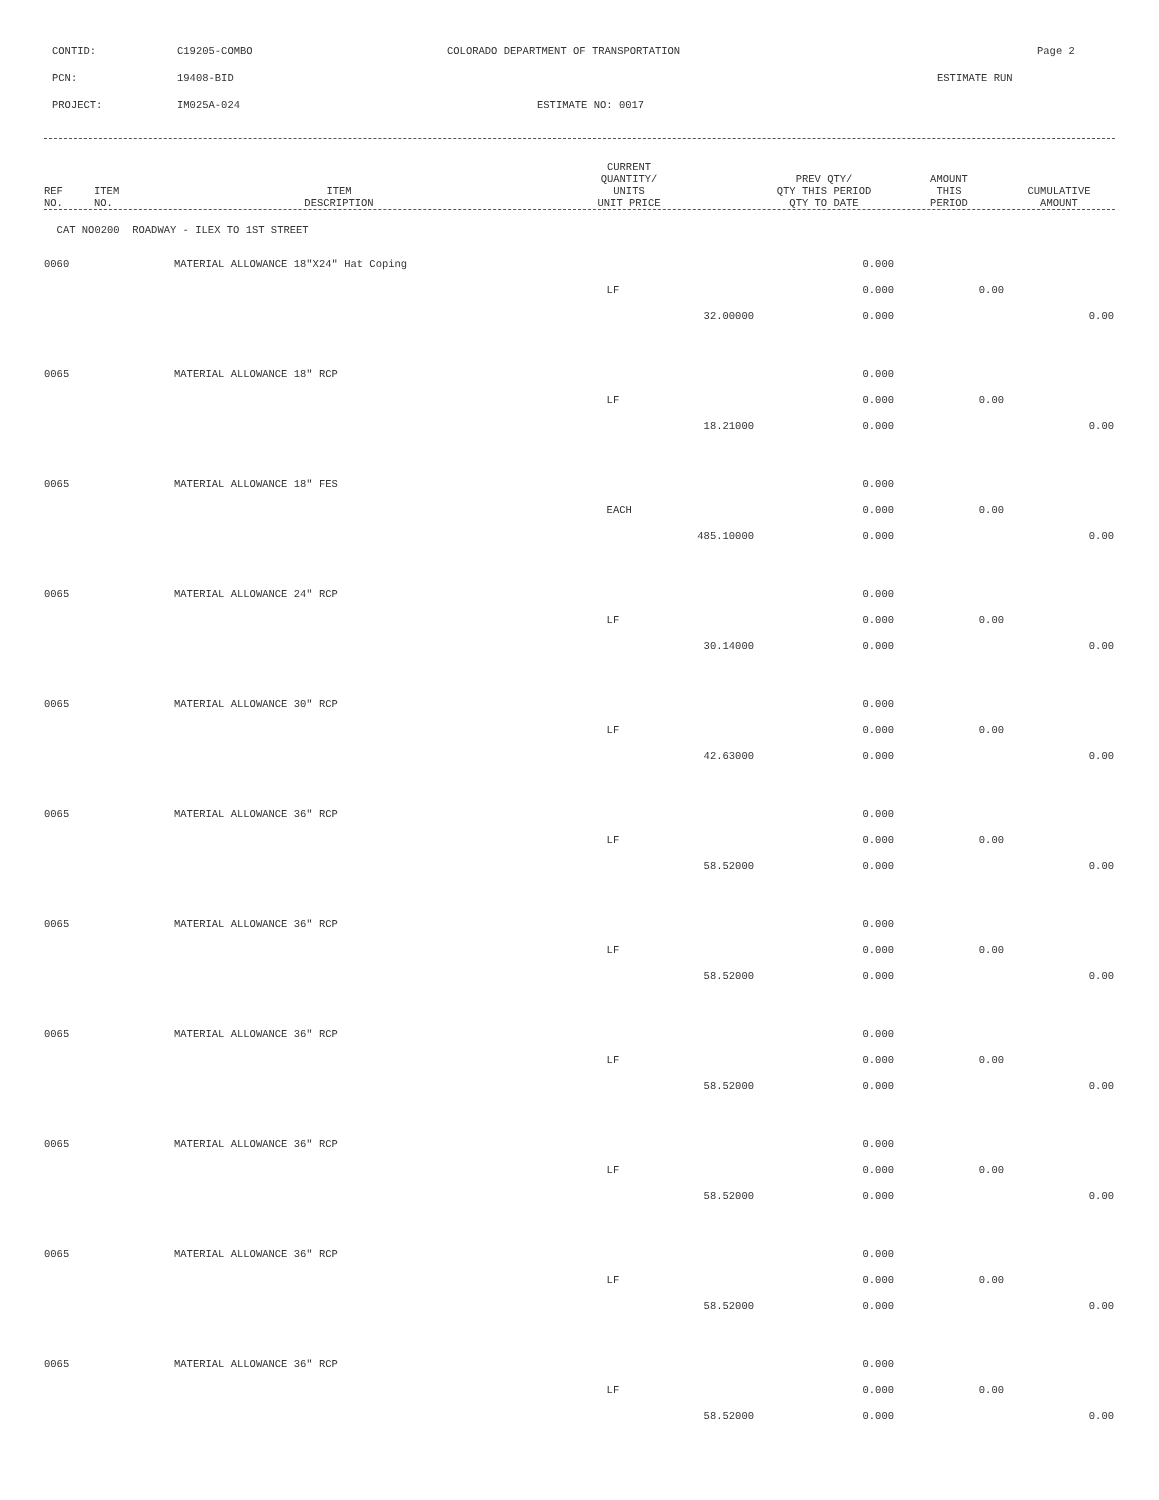CONTID: C19205-COMBO COLORADO DEPARTMENT OF TRANSPORTATION Page 2
PCN: 19408-BID ESTIMATE RUN
PROJECT: IM025A-024 ESTIMATE NO: 0017
| REF NO. | ITEM NO. | ITEM DESCRIPTION | CURRENT QUANTITY/ UNITS UNIT PRICE | PREV QTY/ QTY THIS PERIOD QTY TO DATE | AMOUNT THIS PERIOD | CUMULATIVE AMOUNT |
| --- | --- | --- | --- | --- | --- | --- |
| CAT NO0200 ROADWAY - ILEX TO 1ST STREET | | | | | | |
| 0060 | | MATERIAL ALLOWANCE 18"X24" Hat Coping | | 0.000 | | |
| | | | LF | 0.000 | 0.00 | |
| | | | 32.00000 | 0.000 | | 0.00 |
| 0065 | | MATERIAL ALLOWANCE 18" RCP | | 0.000 | | |
| | | | LF | 0.000 | 0.00 | |
| | | | 18.21000 | 0.000 | | 0.00 |
| 0065 | | MATERIAL ALLOWANCE 18" FES | | 0.000 | | |
| | | | EACH | 0.000 | 0.00 | |
| | | | 485.10000 | 0.000 | | 0.00 |
| 0065 | | MATERIAL ALLOWANCE 24" RCP | | 0.000 | | |
| | | | LF | 0.000 | 0.00 | |
| | | | 30.14000 | 0.000 | | 0.00 |
| 0065 | | MATERIAL ALLOWANCE 30" RCP | | 0.000 | | |
| | | | LF | 0.000 | 0.00 | |
| | | | 42.63000 | 0.000 | | 0.00 |
| 0065 | | MATERIAL ALLOWANCE 36" RCP | | 0.000 | | |
| | | | LF | 0.000 | 0.00 | |
| | | | 58.52000 | 0.000 | | 0.00 |
| 0065 | | MATERIAL ALLOWANCE 36" RCP | | 0.000 | | |
| | | | LF | 0.000 | 0.00 | |
| | | | 58.52000 | 0.000 | | 0.00 |
| 0065 | | MATERIAL ALLOWANCE 36" RCP | | 0.000 | | |
| | | | LF | 0.000 | 0.00 | |
| | | | 58.52000 | 0.000 | | 0.00 |
| 0065 | | MATERIAL ALLOWANCE 36" RCP | | 0.000 | | |
| | | | LF | 0.000 | 0.00 | |
| | | | 58.52000 | 0.000 | | 0.00 |
| 0065 | | MATERIAL ALLOWANCE 36" RCP | | 0.000 | | |
| | | | LF | 0.000 | 0.00 | |
| | | | 58.52000 | 0.000 | | 0.00 |
| 0065 | | MATERIAL ALLOWANCE 36" RCP | | 0.000 | | |
| | | | LF | 0.000 | 0.00 | |
| | | | 58.52000 | 0.000 | | 0.00 |